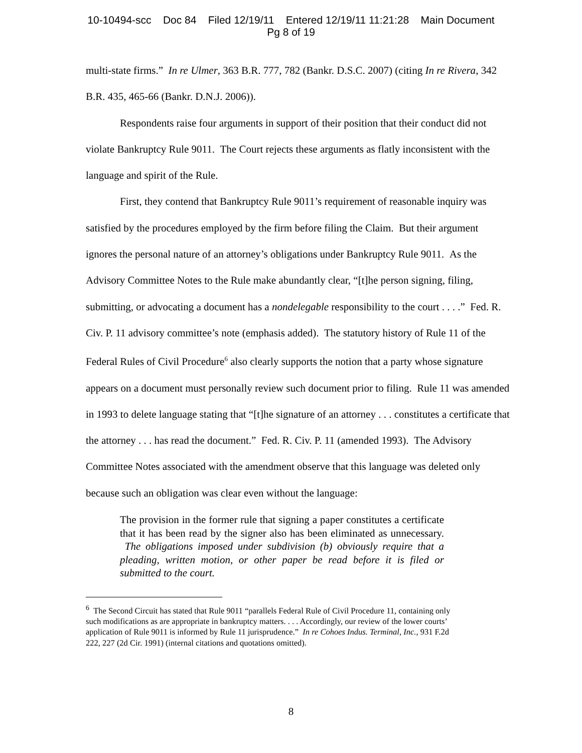10-10494-scc Doc 84 Filed 12/19/11 Entered 12/19/11 11:21:28 Main Document
Pg 8 of 19
multi-state firms.” In re Ulmer, 363 B.R. 777, 782 (Bankr. D.S.C. 2007) (citing In re Rivera, 342 B.R. 435, 465-66 (Bankr. D.N.J. 2006)).
Respondents raise four arguments in support of their position that their conduct did not violate Bankruptcy Rule 9011. The Court rejects these arguments as flatly inconsistent with the language and spirit of the Rule.
First, they contend that Bankruptcy Rule 9011’s requirement of reasonable inquiry was satisfied by the procedures employed by the firm before filing the Claim. But their argument ignores the personal nature of an attorney’s obligations under Bankruptcy Rule 9011. As the Advisory Committee Notes to the Rule make abundantly clear, “[t]he person signing, filing, submitting, or advocating a document has a nondelegable responsibility to the court . . . .” Fed. R. Civ. P. 11 advisory committee’s note (emphasis added). The statutory history of Rule 11 of the Federal Rules of Civil Procedure<sup>6</sup> also clearly supports the notion that a party whose signature appears on a document must personally review such document prior to filing. Rule 11 was amended in 1993 to delete language stating that “[t]he signature of an attorney . . . constitutes a certificate that the attorney . . . has read the document.” Fed. R. Civ. P. 11 (amended 1993). The Advisory Committee Notes associated with the amendment observe that this language was deleted only because such an obligation was clear even without the language:
The provision in the former rule that signing a paper constitutes a certificate that it has been read by the signer also has been eliminated as unnecessary. The obligations imposed under subdivision (b) obviously require that a pleading, written motion, or other paper be read before it is filed or submitted to the court.
<sup>6</sup> The Second Circuit has stated that Rule 9011 “parallels Federal Rule of Civil Procedure 11, containing only such modifications as are appropriate in bankruptcy matters. . . . Accordingly, our review of the lower courts’ application of Rule 9011 is informed by Rule 11 jurisprudence.” In re Cohoes Indus. Terminal, Inc., 931 F.2d 222, 227 (2d Cir. 1991) (internal citations and quotations omitted).
8